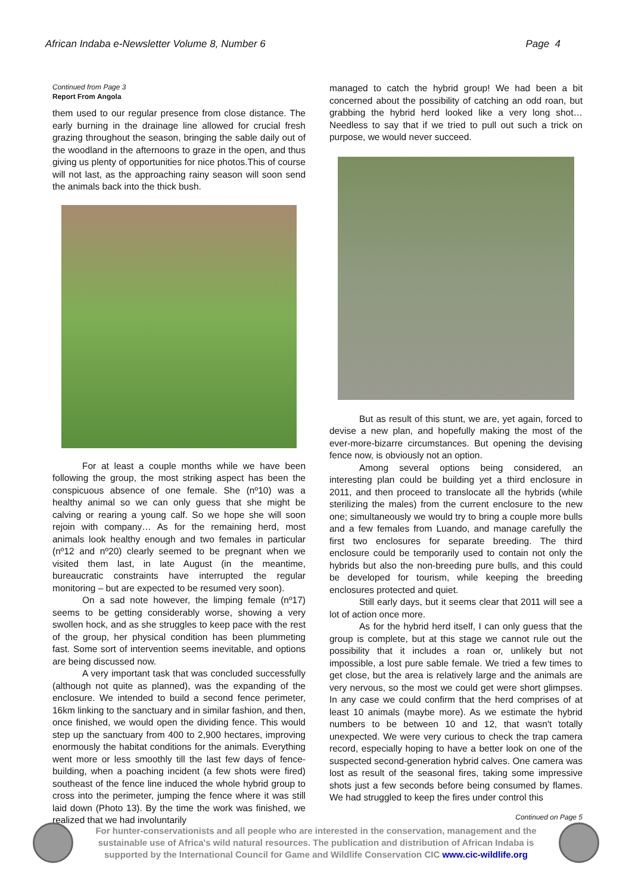African Indaba e-Newsletter Volume 8, Number 6 Page 4
Continued from Page 3
Report From Angola
them used to our regular presence from close distance. The early burning in the drainage line allowed for crucial fresh grazing throughout the season, bringing the sable daily out of the woodland in the afternoons to graze in the open, and thus giving us plenty of opportunities for nice photos.This of course will not last, as the approaching rainy season will soon send the animals back into the thick bush.
For at least a couple months while we have been following the group, the most striking aspect has been the conspicuous absence of one female. She (nº10) was a healthy animal so we can only guess that she might be calving or rearing a young calf. So we hope she will soon rejoin with company… As for the remaining herd, most animals look healthy enough and two females in particular (nº12 and nº20) clearly seemed to be pregnant when we visited them last, in late August (in the meantime, bureaucratic constraints have interrupted the regular monitoring – but are expected to be resumed very soon).
On a sad note however, the limping female (nº17) seems to be getting considerably worse, showing a very swollen hock, and as she struggles to keep pace with the rest of the group, her physical condition has been plummeting fast. Some sort of intervention seems inevitable, and options are being discussed now.
A very important task that was concluded successfully (although not quite as planned), was the expanding of the enclosure. We intended to build a second fence perimeter, 16km linking to the sanctuary and in similar fashion, and then, once finished, we would open the dividing fence. This would step up the sanctuary from 400 to 2,900 hectares, improving enormously the habitat conditions for the animals. Everything went more or less smoothly till the last few days of fence-building, when a poaching incident (a few shots were fired) southeast of the fence line induced the whole hybrid group to cross into the perimeter, jumping the fence where it was still laid down (Photo 13). By the time the work was finished, we realized that we had involuntarily
managed to catch the hybrid group! We had been a bit concerned about the possibility of catching an odd roan, but grabbing the hybrid herd looked like a very long shot… Needless to say that if we tried to pull out such a trick on purpose, we would never succeed.
But as result of this stunt, we are, yet again, forced to devise a new plan, and hopefully making the most of the ever-more-bizarre circumstances. But opening the devising fence now, is obviously not an option.
Among several options being considered, an interesting plan could be building yet a third enclosure in 2011, and then proceed to translocate all the hybrids (while sterilizing the males) from the current enclosure to the new one; simultaneously we would try to bring a couple more bulls and a few females from Luando, and manage carefully the first two enclosures for separate breeding. The third enclosure could be temporarily used to contain not only the hybrids but also the non-breeding pure bulls, and this could be developed for tourism, while keeping the breeding enclosures protected and quiet.
Still early days, but it seems clear that 2011 will see a lot of action once more.
As for the hybrid herd itself, I can only guess that the group is complete, but at this stage we cannot rule out the possibility that it includes a roan or, unlikely but not impossible, a lost pure sable female. We tried a few times to get close, but the area is relatively large and the animals are very nervous, so the most we could get were short glimpses. In any case we could confirm that the herd comprises of at least 10 animals (maybe more). As we estimate the hybrid numbers to be between 10 and 12, that wasn't totally unexpected. We were very curious to check the trap camera record, especially hoping to have a better look on one of the suspected second-generation hybrid calves. One camera was lost as result of the seasonal fires, taking some impressive shots just a few seconds before being consumed by flames. We had struggled to keep the fires under control this
Continued on Page 5
For hunter-conservationists and all people who are interested in the conservation, management and the sustainable use of Africa's wild natural resources. The publication and distribution of African Indaba is supported by the International Council for Game and Wildlife Conservation CIC www.cic-wildlife.org